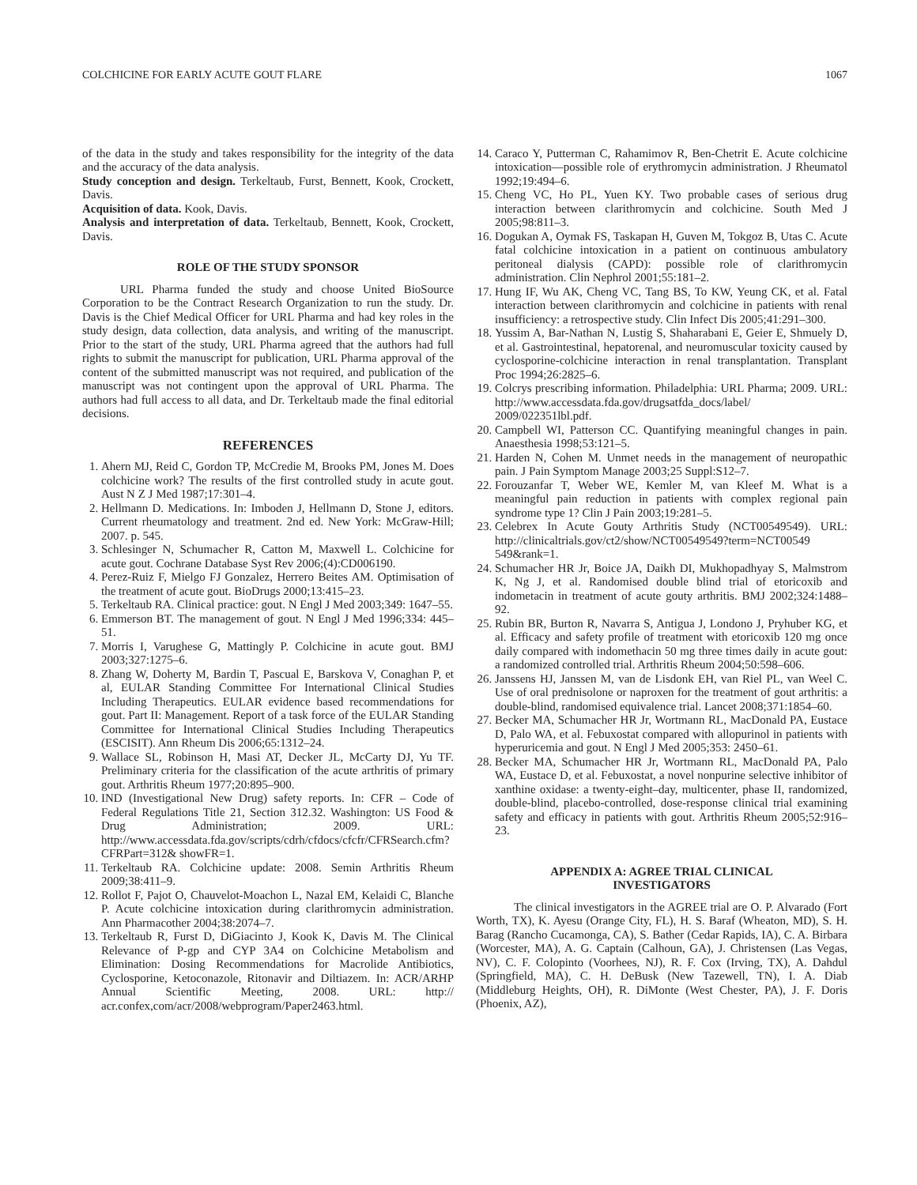COLCHICINE FOR EARLY ACUTE GOUT FLARE 1067
of the data in the study and takes responsibility for the integrity of the data and the accuracy of the data analysis.
Study conception and design. Terkeltaub, Furst, Bennett, Kook, Crockett, Davis.
Acquisition of data. Kook, Davis.
Analysis and interpretation of data. Terkeltaub, Bennett, Kook, Crockett, Davis.
ROLE OF THE STUDY SPONSOR
URL Pharma funded the study and choose United BioSource Corporation to be the Contract Research Organization to run the study. Dr. Davis is the Chief Medical Officer for URL Pharma and had key roles in the study design, data collection, data analysis, and writing of the manuscript. Prior to the start of the study, URL Pharma agreed that the authors had full rights to submit the manuscript for publication, URL Pharma approval of the content of the submitted manuscript was not required, and publication of the manuscript was not contingent upon the approval of URL Pharma. The authors had full access to all data, and Dr. Terkeltaub made the final editorial decisions.
REFERENCES
1. Ahern MJ, Reid C, Gordon TP, McCredie M, Brooks PM, Jones M. Does colchicine work? The results of the first controlled study in acute gout. Aust N Z J Med 1987;17:301–4.
2. Hellmann D. Medications. In: Imboden J, Hellmann D, Stone J, editors. Current rheumatology and treatment. 2nd ed. New York: McGraw-Hill; 2007. p. 545.
3. Schlesinger N, Schumacher R, Catton M, Maxwell L. Colchicine for acute gout. Cochrane Database Syst Rev 2006;(4):CD006190.
4. Perez-Ruiz F, Mielgo FJ Gonzalez, Herrero Beites AM. Optimisation of the treatment of acute gout. BioDrugs 2000;13:415–23.
5. Terkeltaub RA. Clinical practice: gout. N Engl J Med 2003;349: 1647–55.
6. Emmerson BT. The management of gout. N Engl J Med 1996;334: 445–51.
7. Morris I, Varughese G, Mattingly P. Colchicine in acute gout. BMJ 2003;327:1275–6.
8. Zhang W, Doherty M, Bardin T, Pascual E, Barskova V, Conaghan P, et al, EULAR Standing Committee For International Clinical Studies Including Therapeutics. EULAR evidence based recommendations for gout. Part II: Management. Report of a task force of the EULAR Standing Committee for International Clinical Studies Including Therapeutics (ESCISIT). Ann Rheum Dis 2006;65:1312–24.
9. Wallace SL, Robinson H, Masi AT, Decker JL, McCarty DJ, Yu TF. Preliminary criteria for the classification of the acute arthritis of primary gout. Arthritis Rheum 1977;20:895–900.
10. IND (Investigational New Drug) safety reports. In: CFR – Code of Federal Regulations Title 21, Section 312.32. Washington: US Food & Drug Administration; 2009. URL: http://www.accessdata.fda.gov/scripts/cdrh/cfdocs/cfcfr/CFRSearch.cfm?CFRPart=312& showFR=1.
11. Terkeltaub RA. Colchicine update: 2008. Semin Arthritis Rheum 2009;38:411–9.
12. Rollot F, Pajot O, Chauvelot-Moachon L, Nazal EM, Kelaidi C, Blanche P. Acute colchicine intoxication during clarithromycin administration. Ann Pharmacother 2004;38:2074–7.
13. Terkeltaub R, Furst D, DiGiacinto J, Kook K, Davis M. The Clinical Relevance of P-gp and CYP 3A4 on Colchicine Metabolism and Elimination: Dosing Recommendations for Macrolide Antibiotics, Cyclosporine, Ketoconazole, Ritonavir and Diltiazem. In: ACR/ARHP Annual Scientific Meeting, 2008. URL: http:// acr.confex,com/acr/2008/webprogram/Paper2463.html.
14. Caraco Y, Putterman C, Rahamimov R, Ben-Chetrit E. Acute colchicine intoxication—possible role of erythromycin administration. J Rheumatol 1992;19:494–6.
15. Cheng VC, Ho PL, Yuen KY. Two probable cases of serious drug interaction between clarithromycin and colchicine. South Med J 2005;98:811–3.
16. Dogukan A, Oymak FS, Taskapan H, Guven M, Tokgoz B, Utas C. Acute fatal colchicine intoxication in a patient on continuous ambulatory peritoneal dialysis (CAPD): possible role of clarithromycin administration. Clin Nephrol 2001;55:181–2.
17. Hung IF, Wu AK, Cheng VC, Tang BS, To KW, Yeung CK, et al. Fatal interaction between clarithromycin and colchicine in patients with renal insufficiency: a retrospective study. Clin Infect Dis 2005;41:291–300.
18. Yussim A, Bar-Nathan N, Lustig S, Shaharabani E, Geier E, Shmuely D, et al. Gastrointestinal, hepatorenal, and neuromuscular toxicity caused by cyclosporine-colchicine interaction in renal transplantation. Transplant Proc 1994;26:2825–6.
19. Colcrys prescribing information. Philadelphia: URL Pharma; 2009. URL: http://www.accessdata.fda.gov/drugsatfda_docs/label/ 2009/022351lbl.pdf.
20. Campbell WI, Patterson CC. Quantifying meaningful changes in pain. Anaesthesia 1998;53:121–5.
21. Harden N, Cohen M. Unmet needs in the management of neuropathic pain. J Pain Symptom Manage 2003;25 Suppl:S12–7.
22. Forouzanfar T, Weber WE, Kemler M, van Kleef M. What is a meaningful pain reduction in patients with complex regional pain syndrome type 1? Clin J Pain 2003;19:281–5.
23. Celebrex In Acute Gouty Arthritis Study (NCT00549549). URL: http://clinicaltrials.gov/ct2/show/NCT00549549?term=NCT00549 549&rank=1.
24. Schumacher HR Jr, Boice JA, Daikh DI, Mukhopadhyay S, Malmstrom K, Ng J, et al. Randomised double blind trial of etoricoxib and indometacin in treatment of acute gouty arthritis. BMJ 2002;324:1488–92.
25. Rubin BR, Burton R, Navarra S, Antigua J, Londono J, Pryhuber KG, et al. Efficacy and safety profile of treatment with etoricoxib 120 mg once daily compared with indomethacin 50 mg three times daily in acute gout: a randomized controlled trial. Arthritis Rheum 2004;50:598–606.
26. Janssens HJ, Janssen M, van de Lisdonk EH, van Riel PL, van Weel C. Use of oral prednisolone or naproxen for the treatment of gout arthritis: a double-blind, randomised equivalence trial. Lancet 2008;371:1854–60.
27. Becker MA, Schumacher HR Jr, Wortmann RL, MacDonald PA, Eustace D, Palo WA, et al. Febuxostat compared with allopurinol in patients with hyperuricemia and gout. N Engl J Med 2005;353: 2450–61.
28. Becker MA, Schumacher HR Jr, Wortmann RL, MacDonald PA, Palo WA, Eustace D, et al. Febuxostat, a novel nonpurine selective inhibitor of xanthine oxidase: a twenty-eight–day, multicenter, phase II, randomized, double-blind, placebo-controlled, dose-response clinical trial examining safety and efficacy in patients with gout. Arthritis Rheum 2005;52:916–23.
APPENDIX A: AGREE TRIAL CLINICAL
INVESTIGATORS
The clinical investigators in the AGREE trial are O. P. Alvarado (Fort Worth, TX), K. Ayesu (Orange City, FL), H. S. Baraf (Wheaton, MD), S. H. Barag (Rancho Cucamonga, CA), S. Bather (Cedar Rapids, IA), C. A. Birbara (Worcester, MA), A. G. Captain (Calhoun, GA), J. Christensen (Las Vegas, NV), C. F. Colopinto (Voorhees, NJ), R. F. Cox (Irving, TX), A. Dahdul (Springfield, MA), C. H. DeBusk (New Tazewell, TN), I. A. Diab (Middleburg Heights, OH), R. DiMonte (West Chester, PA), J. F. Doris (Phoenix, AZ),